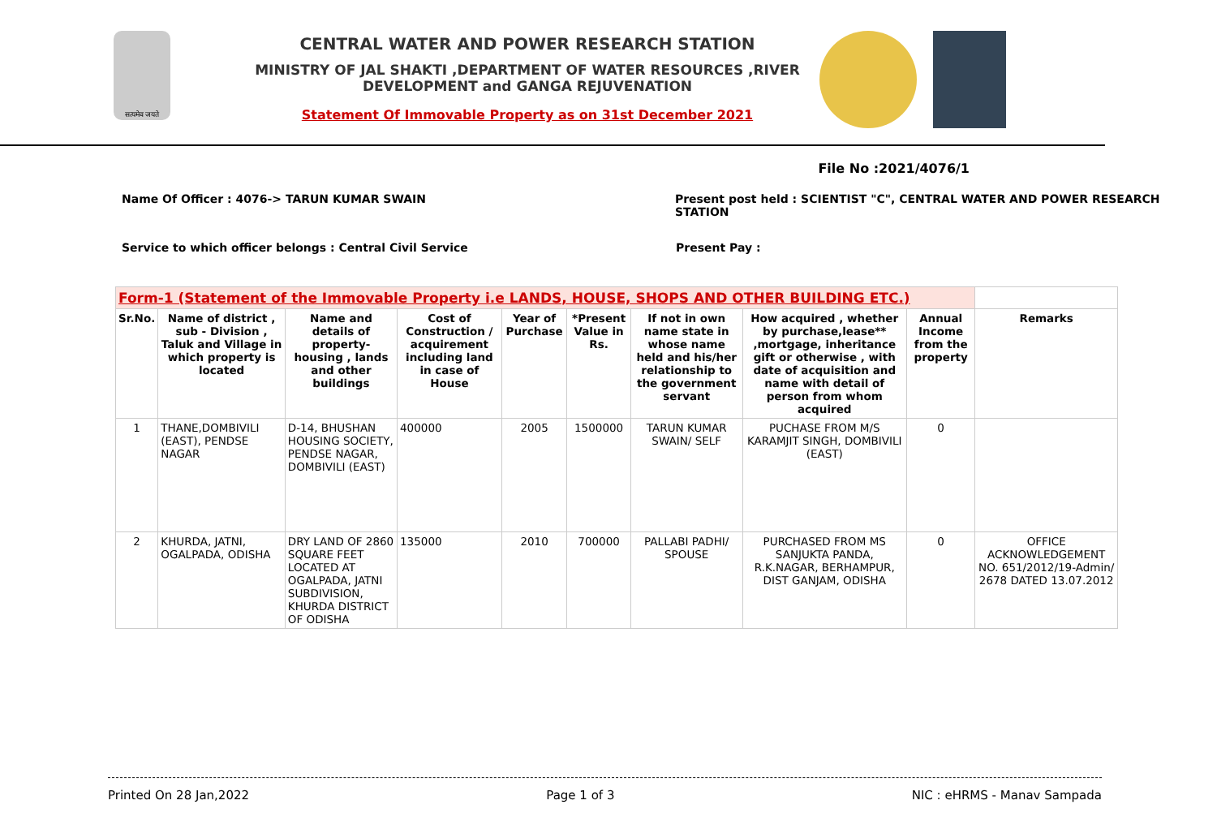सत्यमेव जयते
CENTRAL WATER AND POWER RESEARCH STATION
MINISTRY OF JAL SHAKTI ,DEPARTMENT OF WATER RESOURCES ,RIVER DEVELOPMENT and GANGA REJUVENATION
Statement Of Immovable Property as on 31st December 2021
File No :2021/4076/1
Name Of Officer : 4076-> TARUN KUMAR SWAIN Present post held : SCIENTIST "C", CENTRAL WATER AND POWER RESEARCH STATION
Service to which officer belongs : Central Civil Service Present Pay :
| Form-1 (Statement of the Immovable Property i.e LANDS, HOUSE, SHOPS AND OTHER BUILDING ETC.) | | | | | | | | | |
| --- | --- | --- | --- | --- | --- | --- | --- | --- | --- |
| Sr.No. | Name of district , sub - Division , Taluk and Village in which property is located | Name and details of property-housing , lands and other buildings | Cost of Construction / acquirement including land in case of House | Year of Purchase | *Present Value in Rs. | If not in own name state in whose name held and his/her relationship to the government servant | How acquired , whether by purchase,lease** ,mortgage, inheritance gift or otherwise , with date of acquisition and name with detail of person from whom acquired | Annual Income from the property | Remarks |
| 1 | THANE,DOMBIVILI (EAST), PENDSE NAGAR | D-14, BHUSHAN HOUSING SOCIETY, PENDSE NAGAR, DOMBIVILI (EAST) | 400000 | 2005 | 1500000 | TARUN KUMAR SWAIN/ SELF | PUCHASE FROM M/S KARAMJIT SINGH, DOMBIVILI (EAST) | 0 | |
| 2 | KHURDA, JATNI, OGALPADA, ODISHA | DRY LAND OF 2860 SQUARE FEET LOCATED AT OGALPADA, JATNI SUBDIVISION, KHURDA DISTRICT OF ODISHA | 135000 | 2010 | 700000 | PALLABI PADHI/ SPOUSE | PURCHASED FROM MS SANJUKTA PANDA, R.K.NAGAR, BERHAMPUR, DIST GANJAM, ODISHA | 0 | OFFICE ACKNOWLEDGEMENT NO. 651/2012/19-Admin/ 2678 DATED 13.07.2012 |
Printed On 28 Jan,2022 Page 1 of 3 NIC : eHRMS - Manav Sampada